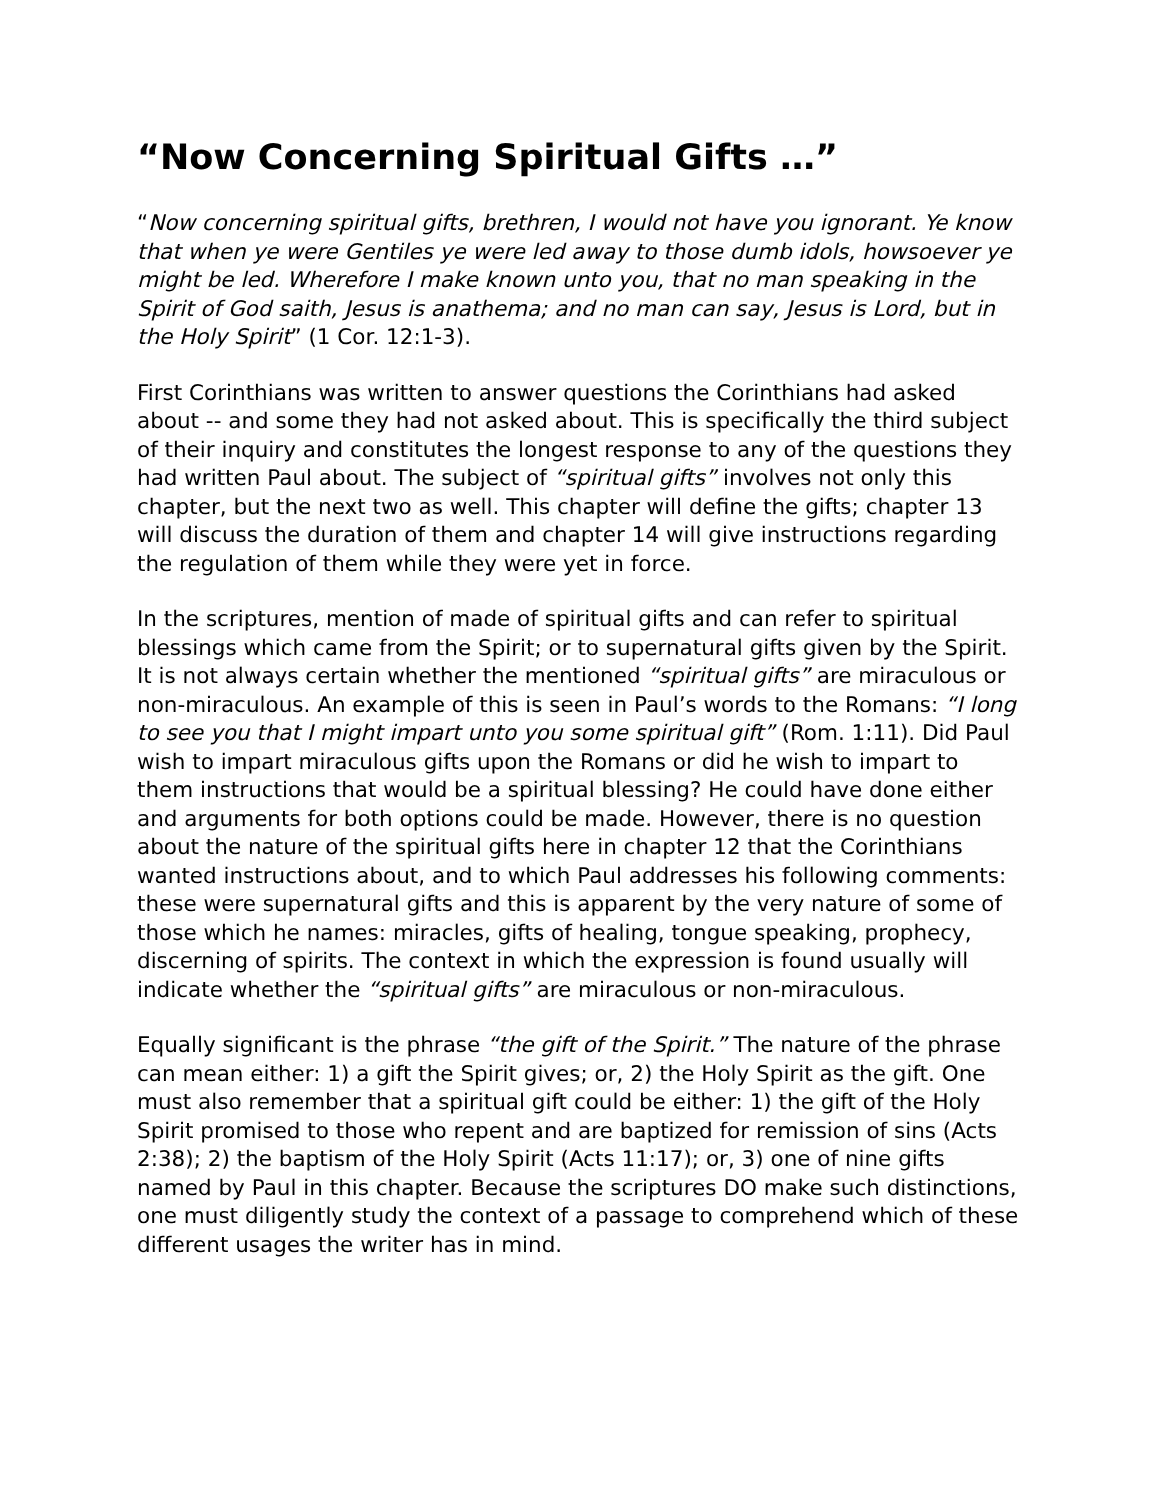“Now Concerning Spiritual Gifts …”
“Now concerning spiritual gifts, brethren, I would not have you ignorant. Ye know that when ye were Gentiles ye were led away to those dumb idols, howsoever ye might be led. Wherefore I make known unto you, that no man speaking in the Spirit of God saith, Jesus is anathema; and no man can say, Jesus is Lord, but in the Holy Spirit” (1 Cor. 12:1-3).
First Corinthians was written to answer questions the Corinthians had asked about -- and some they had not asked about. This is specifically the third subject of their inquiry and constitutes the longest response to any of the questions they had written Paul about. The subject of “spiritual gifts” involves not only this chapter, but the next two as well. This chapter will define the gifts; chapter 13 will discuss the duration of them and chapter 14 will give instructions regarding the regulation of them while they were yet in force.
In the scriptures, mention of made of spiritual gifts and can refer to spiritual blessings which came from the Spirit; or to supernatural gifts given by the Spirit. It is not always certain whether the mentioned “spiritual gifts” are miraculous or non-miraculous. An example of this is seen in Paul’s words to the Romans: “I long to see you that I might impart unto you some spiritual gift” (Rom. 1:11). Did Paul wish to impart miraculous gifts upon the Romans or did he wish to impart to them instructions that would be a spiritual blessing? He could have done either and arguments for both options could be made. However, there is no question about the nature of the spiritual gifts here in chapter 12 that the Corinthians wanted instructions about, and to which Paul addresses his following comments: these were supernatural gifts and this is apparent by the very nature of some of those which he names: miracles, gifts of healing, tongue speaking, prophecy, discerning of spirits. The context in which the expression is found usually will indicate whether the “spiritual gifts” are miraculous or non-miraculous.
Equally significant is the phrase “the gift of the Spirit.” The nature of the phrase can mean either: 1) a gift the Spirit gives; or, 2) the Holy Spirit as the gift. One must also remember that a spiritual gift could be either: 1) the gift of the Holy Spirit promised to those who repent and are baptized for remission of sins (Acts 2:38); 2) the baptism of the Holy Spirit (Acts 11:17); or, 3) one of nine gifts named by Paul in this chapter. Because the scriptures DO make such distinctions, one must diligently study the context of a passage to comprehend which of these different usages the writer has in mind.